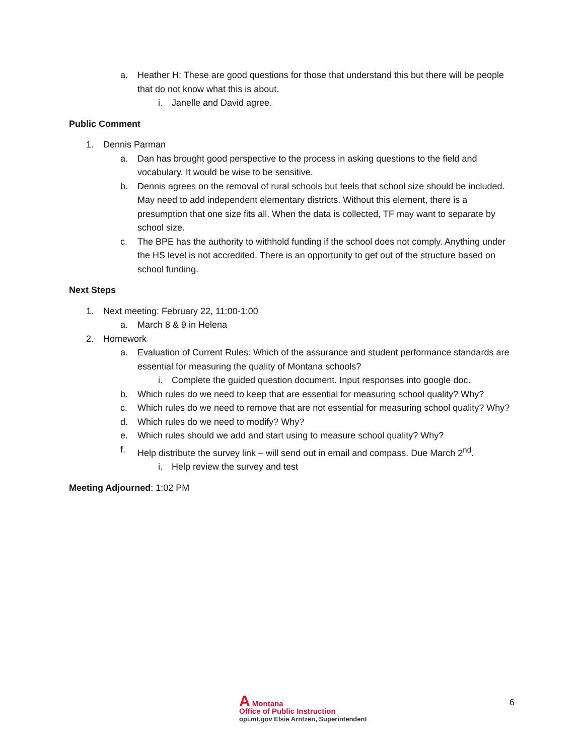a. Heather H: These are good questions for those that understand this but there will be people that do not know what this is about.
i. Janelle and David agree.
Public Comment
1. Dennis Parman
a. Dan has brought good perspective to the process in asking questions to the field and vocabulary. It would be wise to be sensitive.
b. Dennis agrees on the removal of rural schools but feels that school size should be included. May need to add independent elementary districts. Without this element, there is a presumption that one size fits all. When the data is collected, TF may want to separate by school size.
c. The BPE has the authority to withhold funding if the school does not comply. Anything under the HS level is not accredited. There is an opportunity to get out of the structure based on school funding.
Next Steps
1. Next meeting: February 22, 11:00-1:00
a. March 8 & 9 in Helena
2. Homework
a. Evaluation of Current Rules: Which of the assurance and student performance standards are essential for measuring the quality of Montana schools?
i. Complete the guided question document. Input responses into google doc.
b. Which rules do we need to keep that are essential for measuring school quality? Why?
c. Which rules do we need to remove that are not essential for measuring school quality? Why?
d. Which rules do we need to modify? Why?
e. Which rules should we add and start using to measure school quality? Why?
f. Help distribute the survey link – will send out in email and compass. Due March 2<sup>nd</sup>.
i. Help review the survey and test
Meeting Adjourned: 1:02 PM
A Montana
Office of Public Instruction
opi.mt.gov Elsie Arntzen, Superintendent
6